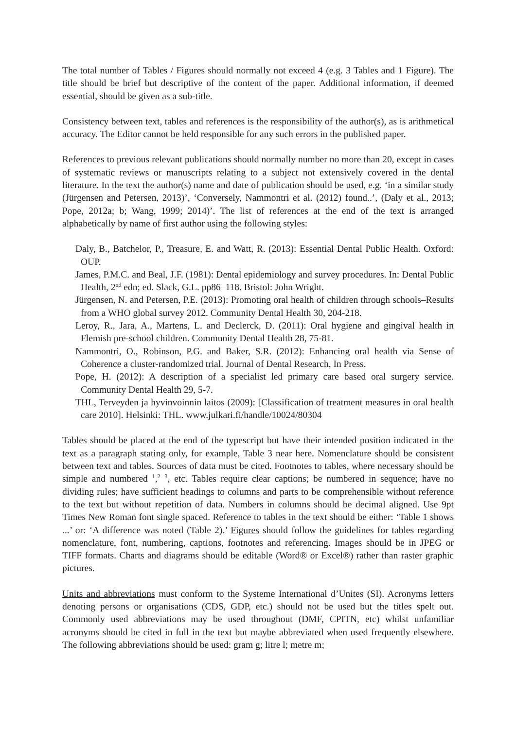The total number of Tables / Figures should normally not exceed 4 (e.g. 3 Tables and 1 Figure). The title should be brief but descriptive of the content of the paper. Additional information, if deemed essential, should be given as a sub-title.
Consistency between text, tables and references is the responsibility of the author(s), as is arithmetical accuracy. The Editor cannot be held responsible for any such errors in the published paper.
References to previous relevant publications should normally number no more than 20, except in cases of systematic reviews or manuscripts relating to a subject not extensively covered in the dental literature. In the text the author(s) name and date of publication should be used, e.g. ‘in a similar study (Jürgensen and Petersen, 2013)’, ‘Conversely, Nammontri et al. (2012) found..’, (Daly et al., 2013; Pope, 2012a; b; Wang, 1999; 2014)’. The list of references at the end of the text is arranged alphabetically by name of first author using the following styles:
Daly, B., Batchelor, P., Treasure, E. and Watt, R. (2013): Essential Dental Public Health. Oxford: OUP.
James, P.M.C. and Beal, J.F. (1981): Dental epidemiology and survey procedures. In: Dental Public Health, 2<sup>nd</sup> edn; ed. Slack, G.L. pp86–118. Bristol: John Wright.
Jürgensen, N. and Petersen, P.E. (2013): Promoting oral health of children through schools–Results from a WHO global survey 2012. Community Dental Health 30, 204-218.
Leroy, R., Jara, A., Martens, L. and Declerck, D. (2011): Oral hygiene and gingival health in Flemish pre-school children. Community Dental Health 28, 75-81.
Nammontri, O., Robinson, P.G. and Baker, S.R. (2012): Enhancing oral health via Sense of Coherence a cluster-randomized trial. Journal of Dental Research, In Press.
Pope, H. (2012): A description of a specialist led primary care based oral surgery service. Community Dental Health 29, 5-7.
THL, Terveyden ja hyvinvoinnin laitos (2009): [Classification of treatment measures in oral health care 2010]. Helsinki: THL. www.julkari.fi/handle/10024/80304
Tables should be placed at the end of the typescript but have their intended position indicated in the text as a paragraph stating only, for example, Table 3 near here. Nomenclature should be consistent between text and tables. Sources of data must be cited. Footnotes to tables, where necessary should be simple and numbered <sup>1</sup>,<sup>2</sup> <sup>3</sup>, etc. Tables require clear captions; be numbered in sequence; have no dividing rules; have sufficient headings to columns and parts to be comprehensible without reference to the text but without repetition of data. Numbers in columns should be decimal aligned. Use 9pt Times New Roman font single spaced. Reference to tables in the text should be either: ‘Table 1 shows ...’ or: ‘A difference was noted (Table 2).’ Figures should follow the guidelines for tables regarding nomenclature, font, numbering, captions, footnotes and referencing. Images should be in JPEG or TIFF formats. Charts and diagrams should be editable (Word® or Excel®) rather than raster graphic pictures.
Units and abbreviations must conform to the Systeme International d’Unites (SI). Acronyms letters denoting persons or organisations (CDS, GDP, etc.) should not be used but the titles spelt out. Commonly used abbreviations may be used throughout (DMF, CPITN, etc) whilst unfamiliar acronyms should be cited in full in the text but maybe abbreviated when used frequently elsewhere. The following abbreviations should be used: gram g; litre l; metre m;